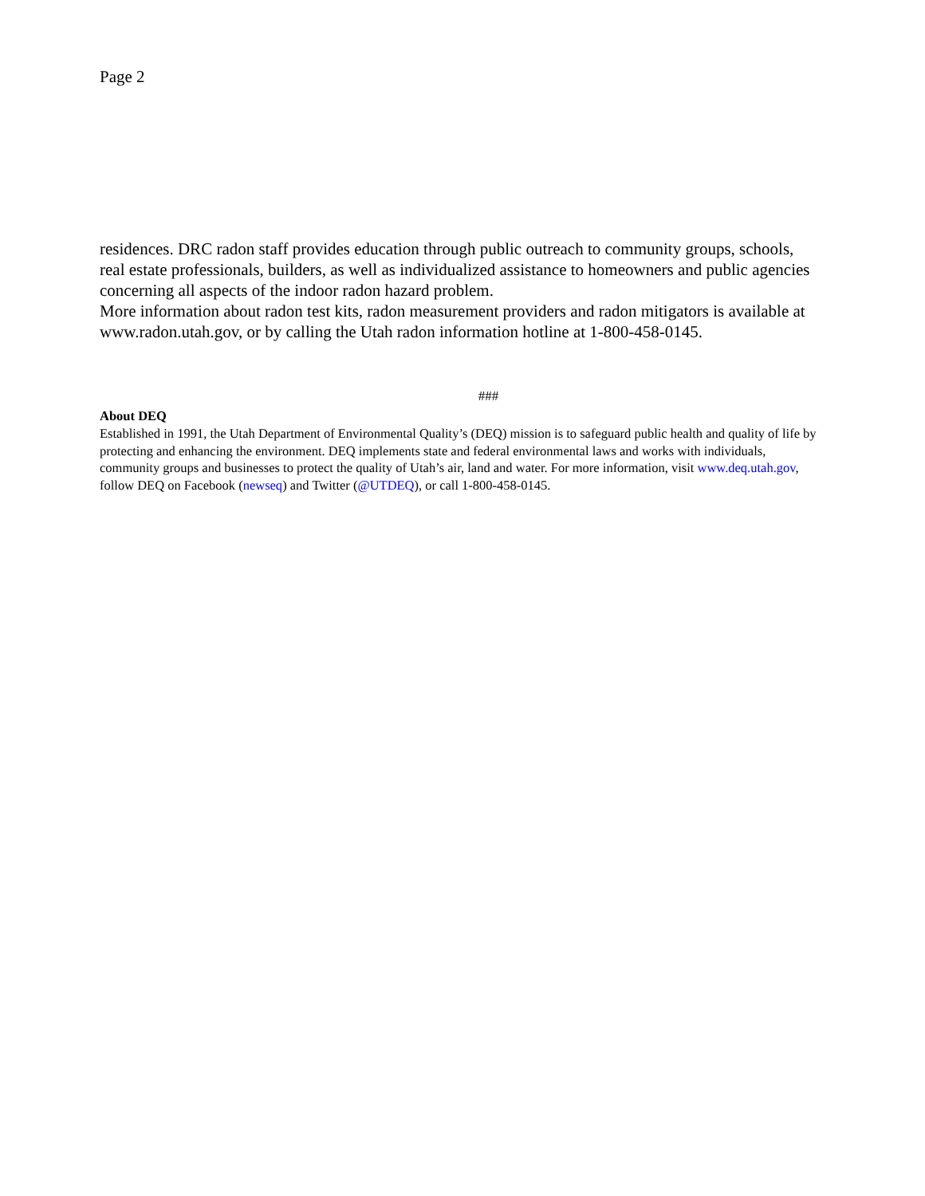Page 2
residences. DRC radon staff provides education through public outreach to community groups, schools, real estate professionals, builders, as well as individualized assistance to homeowners and public agencies concerning all aspects of the indoor radon hazard problem.
More information about radon test kits, radon measurement providers and radon mitigators is available at www.radon.utah.gov, or by calling the Utah radon information hotline at 1-800-458-0145.
###
About DEQ
Established in 1991, the Utah Department of Environmental Quality’s (DEQ) mission is to safeguard public health and quality of life by protecting and enhancing the environment. DEQ implements state and federal environmental laws and works with individuals, community groups and businesses to protect the quality of Utah’s air, land and water. For more information, visit www.deq.utah.gov, follow DEQ on Facebook (newseq) and Twitter (@UTDEQ), or call 1-800-458-0145.